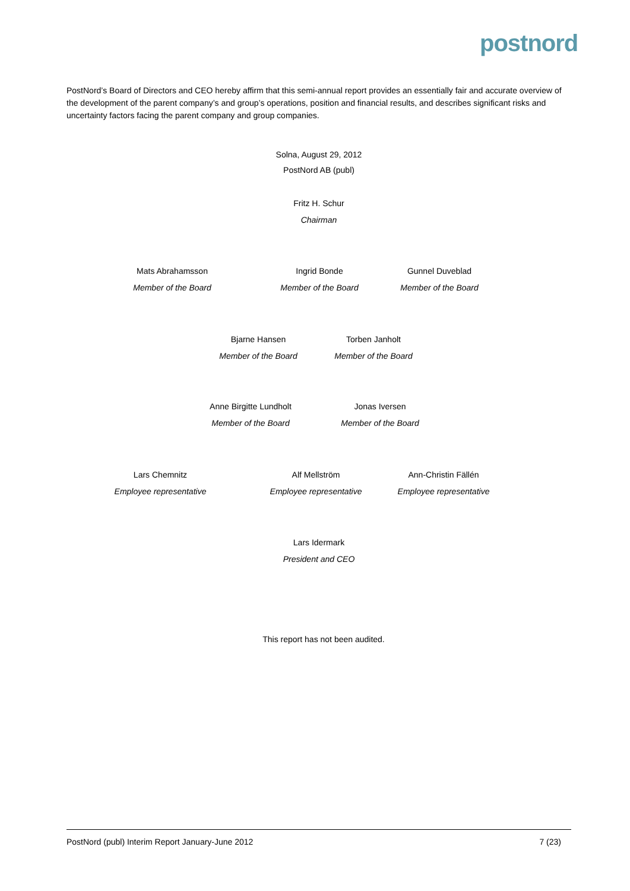postnord
PostNord’s Board of Directors and CEO hereby affirm that this semi-annual report provides an essentially fair and accurate overview of the development of the parent company’s and group’s operations, position and financial results, and describes significant risks and uncertainty factors facing the parent company and group companies.
Solna, August 29, 2012
PostNord AB (publ)
Fritz H. Schur
Chairman
Mats Abrahamsson
Member of the Board
Ingrid Bonde
Member of the Board
Gunnel Duveblad
Member of the Board
Bjarne Hansen
Member of the Board
Torben Janholt
Member of the Board
Anne Birgitte Lundholt
Member of the Board
Jonas Iversen
Member of the Board
Lars Chemnitz
Employee representative
Alf Mellström
Employee representative
Ann-Christin Fällén
Employee representative
Lars Idermark
President and CEO
This report has not been audited.
PostNord (publ) Interim Report January-June 2012 7 (23)